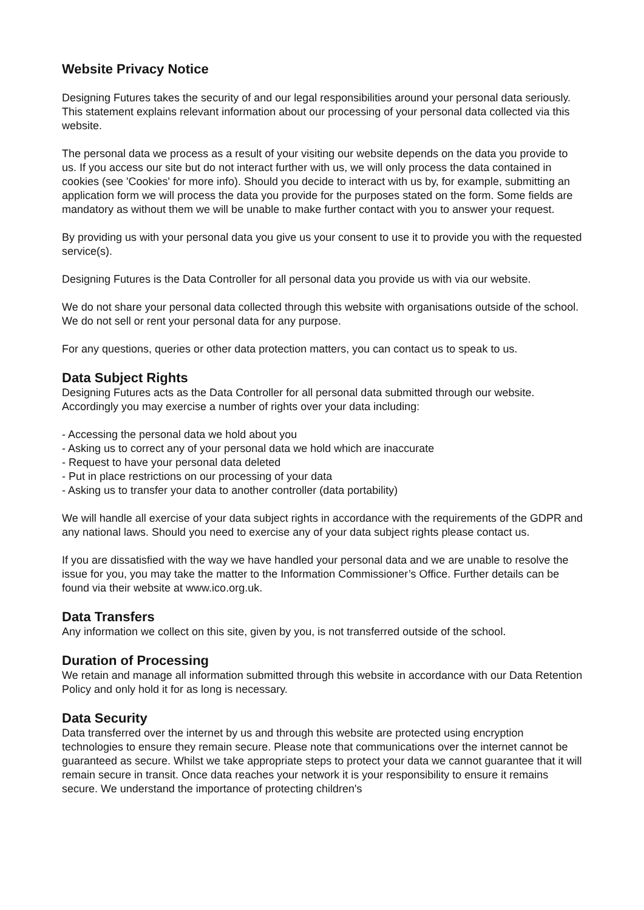Website Privacy Notice
Designing Futures takes the security of and our legal responsibilities around your personal data seriously. This statement explains relevant information about our processing of your personal data collected via this website.
The personal data we process as a result of your visiting our website depends on the data you provide to us. If you access our site but do not interact further with us, we will only process the data contained in cookies (see 'Cookies' for more info). Should you decide to interact with us by, for example, submitting an application form we will process the data you provide for the purposes stated on the form. Some fields are mandatory as without them we will be unable to make further contact with you to answer your request.
By providing us with your personal data you give us your consent to use it to provide you with the requested service(s).
Designing Futures is the Data Controller for all personal data you provide us with via our website.
We do not share your personal data collected through this website with organisations outside of the school. We do not sell or rent your personal data for any purpose.
For any questions, queries or other data protection matters, you can contact us to speak to us.
Data Subject Rights
Designing Futures acts as the Data Controller for all personal data submitted through our website. Accordingly you may exercise a number of rights over your data including:
- Accessing the personal data we hold about you
- Asking us to correct any of your personal data we hold which are inaccurate
- Request to have your personal data deleted
- Put in place restrictions on our processing of your data
- Asking us to transfer your data to another controller (data portability)
We will handle all exercise of your data subject rights in accordance with the requirements of the GDPR and any national laws. Should you need to exercise any of your data subject rights please contact us.
If you are dissatisfied with the way we have handled your personal data and we are unable to resolve the issue for you, you may take the matter to the Information Commissioner’s Office. Further details can be found via their website at www.ico.org.uk.
Data Transfers
Any information we collect on this site, given by you, is not transferred outside of the school.
Duration of Processing
We retain and manage all information submitted through this website in accordance with our Data Retention Policy and only hold it for as long is necessary.
Data Security
Data transferred over the internet by us and through this website are protected using encryption technologies to ensure they remain secure. Please note that communications over the internet cannot be guaranteed as secure. Whilst we take appropriate steps to protect your data we cannot guarantee that it will remain secure in transit. Once data reaches your network it is your responsibility to ensure it remains secure. We understand the importance of protecting children's